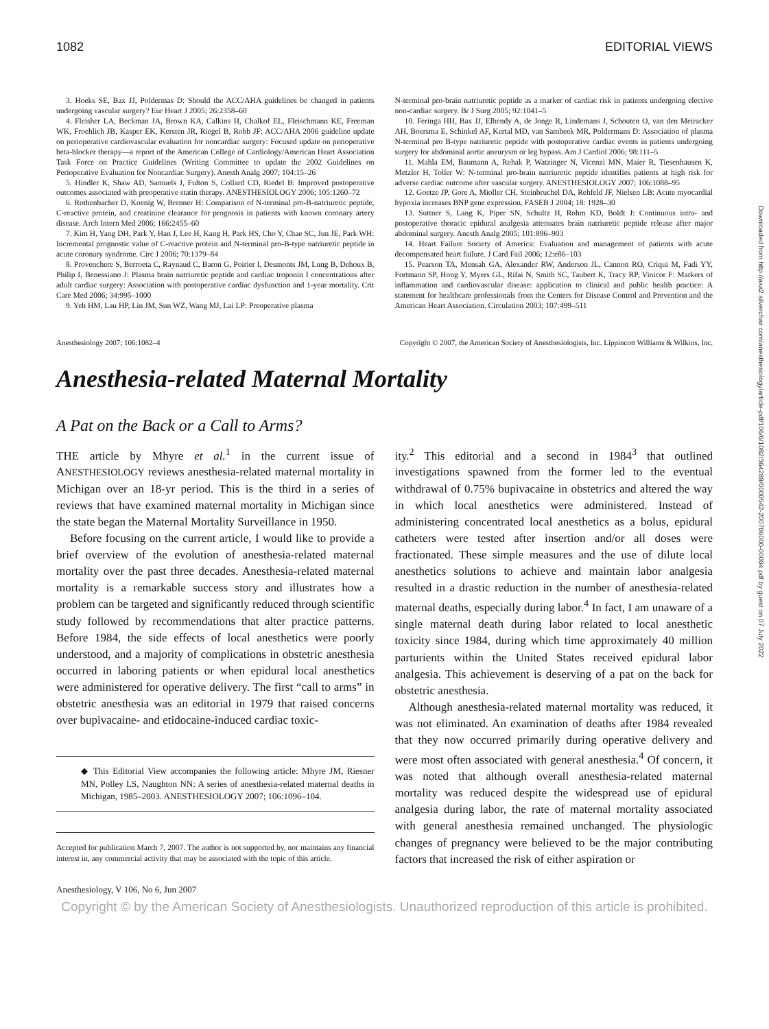1082 EDITORIAL VIEWS
3. Hoeks SE, Bax JJ, Poldermas D: Should the ACC/AHA guidelines be changed in patients undergoing vascular surgery? Eur Heart J 2005; 26:2358–60
4. Fleisher LA, Beckman JA, Brown KA, Calkins H, Chalkof EL, Fleischmann KE, Freeman WK, Froehlich JB, Kasper EK, Kersten JR, Riegel B, Robb JF: ACC/AHA 2006 guideline update on perioperative cardiovascular evaluation for noncardiac surgery: Focused update on perioperative beta-blocker therapy—a report of the American College of Cardiology/American Heart Association Task Force on Practice Guidelines (Writing Committee to update the 2002 Guidelines on Perioperative Evaluation for Noncardiac Surgery). Anesth Analg 2007; 104:15–26
5. Hindler K, Shaw AD, Samuels J, Fulton S, Collard CD, Riedel B: Improved postoperative outcomes associated with preoperative statin therapy. ANESTHESIOLOGY 2006; 105:1260–72
6. Rothenbacher D, Koenig W, Brenner H: Comparison of N-terminal pro-B-natriuretic peptide, C-reactive protein, and creatinine clearance for prognosis in patients with known coronary artery disease. Arch Intern Med 2006; 166:2455–60
7. Kim H, Yang DH, Park Y, Han J, Lee H, Kang H, Park HS, Cho Y, Chae SC, Jun JE, Park WH: Incremental prognostic value of C-reactive protein and N-terminal pro-B-type natriuretic peptide in acute coronary syndrome. Circ J 2006; 70:1379–84
8. Provenchere S, Berroeta C, Raynaud C, Baron G, Poirier I, Desmonts JM, Lung B, Dehoux B, Philip I, Benessiano J: Plasma brain natriuretic peptide and cardiac troponin I concentrations after adult cardiac surgery: Association with postoperative cardiac dysfunction and 1-year mortality. Crit Care Med 2006; 34:995–1000
9. Yeh HM, Lau HP, Lin JM, Sun WZ, Wang MJ, Lai LP: Preoperative plasma
N-terminal pro-brain natriuretic peptide as a marker of cardiac risk in patients undergoing elective non-cardiac surgery. Br J Surg 2005; 92:1041–5
10. Feringa HH, Bax JJ, Elhendy A, de Jonge R, Lindemans J, Schouten O, van den Meiracker AH, Boersma E, Schinkel AF, Kertal MD, van Sambeek MR, Poldermans D: Association of plasma N-terminal pro B-type natriuretic peptide with postoperative cardiac events in patients undergoing surgery for abdominal aortic aneurysm or leg bypass. Am J Cardiol 2006; 98:111–5
11. Mahla EM, Baumann A, Rehak P, Watzinger N, Vicenzi MN, Maier R, Tiesenhausen K, Metzler H, Toller W: N-terminal pro-brain natriuretic peptide identifies patients at high risk for adverse cardiac outcome after vascular surgery. ANESTHESIOLOGY 2007; 106:1088–95
12. Goetze JP, Gore A, Mioller CH, Steinbruchel DA, Rehfeld JF, Nielsen LB: Acute myocardial hypoxia increases BNP gene expression. FASEB J 2004; 18: 1928–30
13. Suttner S, Lang K, Piper SN, Schultz H, Rohm KD, Boldt J: Continuous intra- and postoperative thoracic epidural analgesia attenuates brain natriuretic peptide release after major abdominal surgery. Anesth Analg 2005; 101:896–903
14. Heart Failure Society of America: Evaluation and management of patients with acute decompensated heart failure. J Card Fail 2006; 12:e86–103
15. Pearson TA, Mensah GA, Alexander RW, Anderson JL, Cannon RO, Criqui M, Fadi YY, Fortmann SP, Hong Y, Myers GL, Rifai N, Smith SC, Taubert K, Tracy RP, Vinicor F: Markers of inflammation and cardiovascular disease: application to clinical and public health practice: A statement for healthcare professionals from the Centers for Disease Control and Prevention and the American Heart Association. Circulation 2003; 107:499–511
Anesthesiology 2007; 106:1082–4 Copyright © 2007, the American Society of Anesthesiologists, Inc. Lippincott Williams & Wilkins, Inc.
Anesthesia-related Maternal Mortality
A Pat on the Back or a Call to Arms?
THE article by Mhyre et al.<sup>1</sup> in the current issue of ANESTHESIOLOGY reviews anesthesia-related maternal mortality in Michigan over an 18-yr period. This is the third in a series of reviews that have examined maternal mortality in Michigan since the state began the Maternal Mortality Surveillance in 1950.
Before focusing on the current article, I would like to provide a brief overview of the evolution of anesthesia-related maternal mortality over the past three decades. Anesthesia-related maternal mortality is a remarkable success story and illustrates how a problem can be targeted and significantly reduced through scientific study followed by recommendations that alter practice patterns. Before 1984, the side effects of local anesthetics were poorly understood, and a majority of complications in obstetric anesthesia occurred in laboring patients or when epidural local anesthetics were administered for operative delivery. The first “call to arms” in obstetric anesthesia was an editorial in 1979 that raised concerns over bupivacaine- and etidocaine-induced cardiac toxic-
◆ This Editorial View accompanies the following article: Mhyre JM, Riesner MN, Polley LS, Naughton NN: A series of anesthesia-related maternal deaths in Michigan, 1985–2003. ANESTHESIOLOGY 2007; 106:1096–104.
Accepted for publication March 7, 2007. The author is not supported by, nor maintains any financial interest in, any commercial activity that may be associated with the topic of this article.
ity.<sup>2</sup> This editorial and a second in 1984<sup>3</sup> that outlined investigations spawned from the former led to the eventual withdrawal of 0.75% bupivacaine in obstetrics and altered the way in which local anesthetics were administered. Instead of administering concentrated local anesthetics as a bolus, epidural catheters were tested after insertion and/or all doses were fractionated. These simple measures and the use of dilute local anesthetics solutions to achieve and maintain labor analgesia resulted in a drastic reduction in the number of anesthesia-related maternal deaths, especially during labor.<sup>4</sup> In fact, I am unaware of a single maternal death during labor related to local anesthetic toxicity since 1984, during which time approximately 40 million parturients within the United States received epidural labor analgesia. This achievement is deserving of a pat on the back for obstetric anesthesia.
Although anesthesia-related maternal mortality was reduced, it was not eliminated. An examination of deaths after 1984 revealed that they now occurred primarily during operative delivery and were most often associated with general anesthesia.<sup>4</sup> Of concern, it was noted that although overall anesthesia-related maternal mortality was reduced despite the widespread use of epidural analgesia during labor, the rate of maternal mortality associated with general anesthesia remained unchanged. The physiologic changes of pregnancy were believed to be the major contributing factors that increased the risk of either aspiration or
Anesthesiology, V 106, No 6, Jun 2007
Copyright © by the American Society of Anesthesiologists. Unauthorized reproduction of this article is prohibited.
Downloaded from http://asa2.silverchair.com/anesthesiology/article-pdf/106/6/1082/364289/0000542-200706000-00004.pdf by guest on 07 July 2022